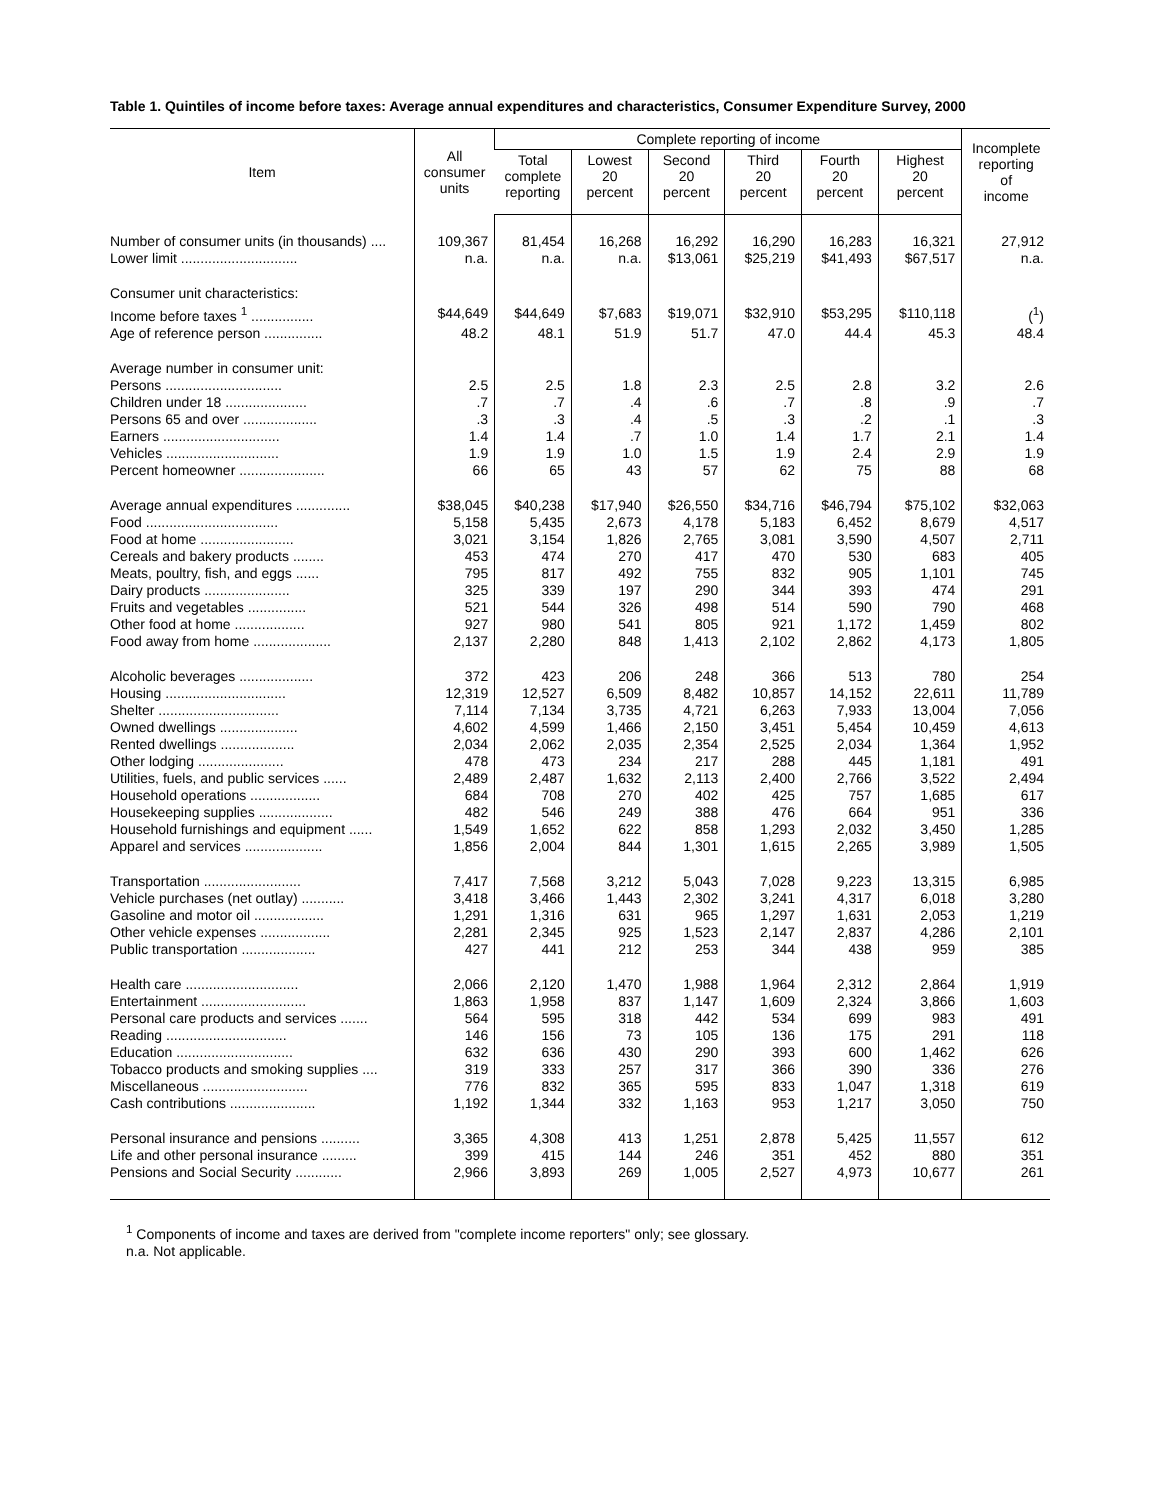Table 1. Quintiles of income before taxes: Average annual expenditures and characteristics, Consumer Expenditure Survey, 2000
| Item | All consumer units | Complete reporting of income | | | | | | Incomplete reporting of income |
| --- | --- | --- | --- | --- | --- | --- | --- | --- |
| | | Total complete reporting | Lowest 20 percent | Second 20 percent | Third 20 percent | Fourth 20 percent | Highest 20 percent | |
| Number of consumer units (in thousands) .... | 109,367 | 81,454 | 16,268 | 16,292 | 16,290 | 16,283 | 16,321 | 27,912 |
| Lower limit .............................. | n.a. | n.a. | n.a. | $13,061 | $25,219 | $41,493 | $67,517 | n.a. |
| Consumer unit characteristics: | | | | | | | | |
| Income before taxes <sup>1</sup> ................ | $44,649 | $44,649 | $7,683 | $19,071 | $32,910 | $53,295 | $110,118 | (<sup>1</sup>) |
| Age of reference person ............... | 48.2 | 48.1 | 51.9 | 51.7 | 47.0 | 44.4 | 45.3 | 48.4 |
| Average number in consumer unit: | | | | | | | | |
| Persons .............................. | 2.5 | 2.5 | 1.8 | 2.3 | 2.5 | 2.8 | 3.2 | 2.6 |
| Children under 18 ..................... | .7 | .7 | .4 | .6 | .7 | .8 | .9 | .7 |
| Persons 65 and over ................... | .3 | .3 | .4 | .5 | .3 | .2 | .1 | .3 |
| Earners .............................. | 1.4 | 1.4 | .7 | 1.0 | 1.4 | 1.7 | 2.1 | 1.4 |
| Vehicles ............................. | 1.9 | 1.9 | 1.0 | 1.5 | 1.9 | 2.4 | 2.9 | 1.9 |
| Percent homeowner ...................... | 66 | 65 | 43 | 57 | 62 | 75 | 88 | 68 |
| Average annual expenditures .............. | $38,045 | $40,238 | $17,940 | $26,550 | $34,716 | $46,794 | $75,102 | $32,063 |
| Food .................................. | 5,158 | 5,435 | 2,673 | 4,178 | 5,183 | 6,452 | 8,679 | 4,517 |
| Food at home ........................ | 3,021 | 3,154 | 1,826 | 2,765 | 3,081 | 3,590 | 4,507 | 2,711 |
| Cereals and bakery products ........ | 453 | 474 | 270 | 417 | 470 | 530 | 683 | 405 |
| Meats, poultry, fish, and eggs ...... | 795 | 817 | 492 | 755 | 832 | 905 | 1,101 | 745 |
| Dairy products ...................... | 325 | 339 | 197 | 290 | 344 | 393 | 474 | 291 |
| Fruits and vegetables ............... | 521 | 544 | 326 | 498 | 514 | 590 | 790 | 468 |
| Other food at home .................. | 927 | 980 | 541 | 805 | 921 | 1,172 | 1,459 | 802 |
| Food away from home .................... | 2,137 | 2,280 | 848 | 1,413 | 2,102 | 2,862 | 4,173 | 1,805 |
| Alcoholic beverages ................... | 372 | 423 | 206 | 248 | 366 | 513 | 780 | 254 |
| Housing ............................... | 12,319 | 12,527 | 6,509 | 8,482 | 10,857 | 14,152 | 22,611 | 11,789 |
| Shelter ............................... | 7,114 | 7,134 | 3,735 | 4,721 | 6,263 | 7,933 | 13,004 | 7,056 |
| Owned dwellings .................... | 4,602 | 4,599 | 1,466 | 2,150 | 3,451 | 5,454 | 10,459 | 4,613 |
| Rented dwellings ................... | 2,034 | 2,062 | 2,035 | 2,354 | 2,525 | 2,034 | 1,364 | 1,952 |
| Other lodging ...................... | 478 | 473 | 234 | 217 | 288 | 445 | 1,181 | 491 |
| Utilities, fuels, and public services ...... | 2,489 | 2,487 | 1,632 | 2,113 | 2,400 | 2,766 | 3,522 | 2,494 |
| Household operations .................. | 684 | 708 | 270 | 402 | 425 | 757 | 1,685 | 617 |
| Housekeeping supplies ................... | 482 | 546 | 249 | 388 | 476 | 664 | 951 | 336 |
| Household furnishings and equipment ...... | 1,549 | 1,652 | 622 | 858 | 1,293 | 2,032 | 3,450 | 1,285 |
| Apparel and services .................... | 1,856 | 2,004 | 844 | 1,301 | 1,615 | 2,265 | 3,989 | 1,505 |
| Transportation ......................... | 7,417 | 7,568 | 3,212 | 5,043 | 7,028 | 9,223 | 13,315 | 6,985 |
| Vehicle purchases (net outlay) ........... | 3,418 | 3,466 | 1,443 | 2,302 | 3,241 | 4,317 | 6,018 | 3,280 |
| Gasoline and motor oil .................. | 1,291 | 1,316 | 631 | 965 | 1,297 | 1,631 | 2,053 | 1,219 |
| Other vehicle expenses .................. | 2,281 | 2,345 | 925 | 1,523 | 2,147 | 2,837 | 4,286 | 2,101 |
| Public transportation ................... | 427 | 441 | 212 | 253 | 344 | 438 | 959 | 385 |
| Health care ............................. | 2,066 | 2,120 | 1,470 | 1,988 | 1,964 | 2,312 | 2,864 | 1,919 |
| Entertainment ........................... | 1,863 | 1,958 | 837 | 1,147 | 1,609 | 2,324 | 3,866 | 1,603 |
| Personal care products and services ....... | 564 | 595 | 318 | 442 | 534 | 699 | 983 | 491 |
| Reading ............................... | 146 | 156 | 73 | 105 | 136 | 175 | 291 | 118 |
| Education .............................. | 632 | 636 | 430 | 290 | 393 | 600 | 1,462 | 626 |
| Tobacco products and smoking supplies .... | 319 | 333 | 257 | 317 | 366 | 390 | 336 | 276 |
| Miscellaneous ........................... | 776 | 832 | 365 | 595 | 833 | 1,047 | 1,318 | 619 |
| Cash contributions ...................... | 1,192 | 1,344 | 332 | 1,163 | 953 | 1,217 | 3,050 | 750 |
| Personal insurance and pensions .......... | 3,365 | 4,308 | 413 | 1,251 | 2,878 | 5,425 | 11,557 | 612 |
| Life and other personal insurance ......... | 399 | 415 | 144 | 246 | 351 | 452 | 880 | 351 |
| Pensions and Social Security ............ | 2,966 | 3,893 | 269 | 1,005 | 2,527 | 4,973 | 10,677 | 261 |
<sup>1</sup> Components of income and taxes are derived from "complete income reporters" only; see glossary.
n.a. Not applicable.